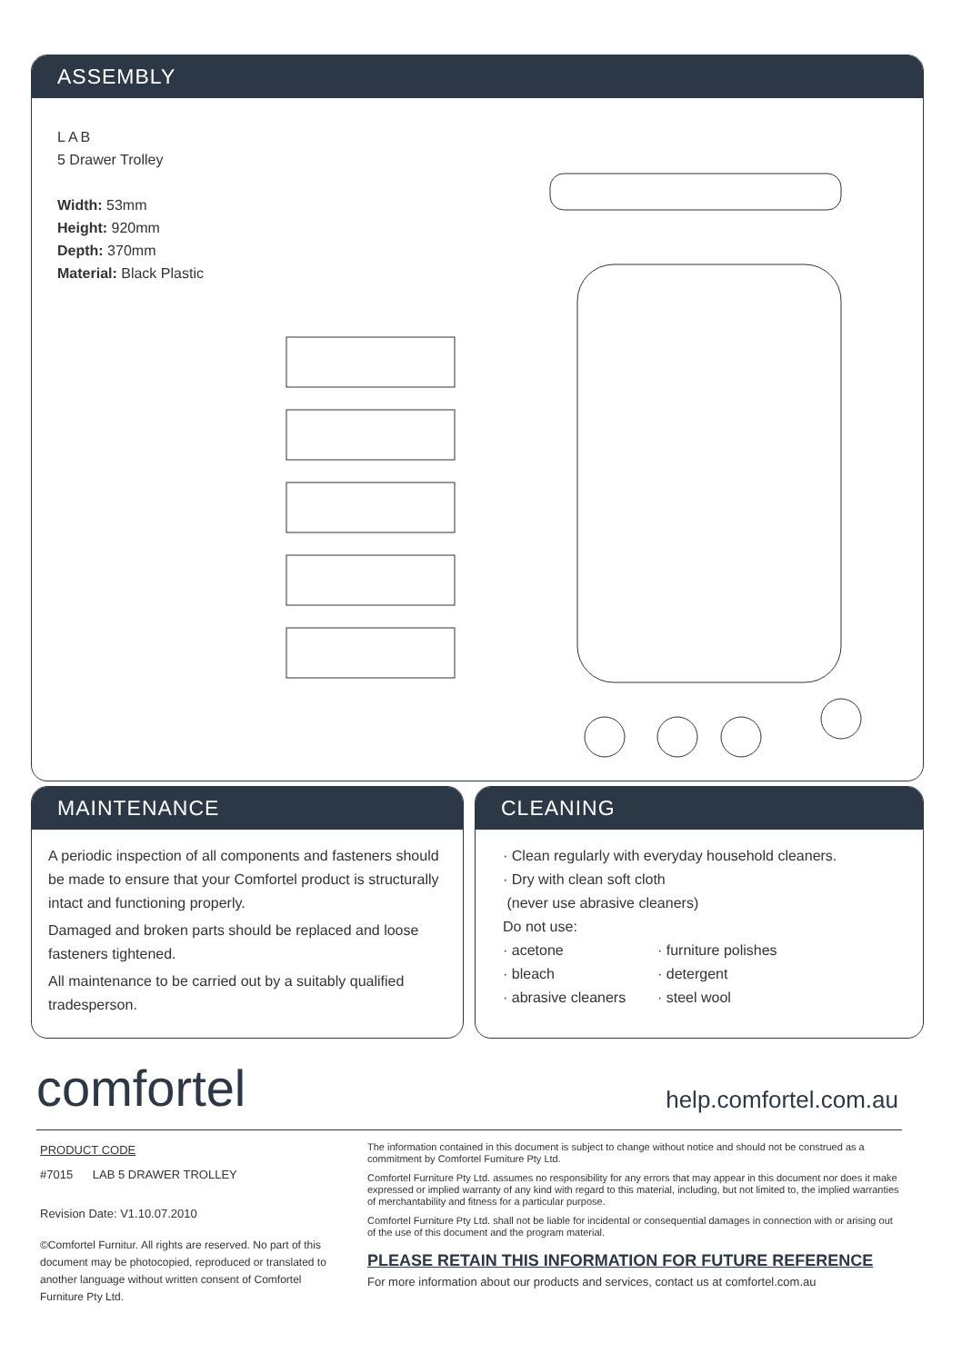ASSEMBLY
LAB
5 Drawer Trolley
Width: 53mm
Height: 920mm
Depth: 370mm
Material: Black Plastic
MAINTENANCE
A periodic inspection of all components and fasteners should be made to ensure that your Comfortel product is structurally intact and functioning properly.
Damaged and broken parts should be replaced and loose fasteners tightened.
All maintenance to be carried out by a suitably qualified tradesperson.
CLEANING
· Clean regularly with everyday household cleaners.
· Dry with clean soft cloth
(never use abrasive cleaners)
Do not use:
· acetone
· bleach
· abrasive cleaners
· furniture polishes
· detergent
· steel wool
comfortel help.comfortel.com.au
PRODUCT CODE
#7015 LAB 5 DRAWER TROLLEY
Revision Date: V1.10.07.2010
©Comfortel Furnitur. All rights are reserved. No part of this document may be photocopied, reproduced or translated to another language without written consent of Comfortel Furniture Pty Ltd.
The information contained in this document is subject to change without notice and should not be construed as a commitment by Comfortel Furniture Pty Ltd.
Comfortel Furniture Pty Ltd. assumes no responsibility for any errors that may appear in this document nor does it make expressed or implied warranty of any kind with regard to this material, including, but not limited to, the implied warranties of merchantability and fitness for a particular purpose.
Comfortel Furniture Pty Ltd. shall not be liable for incidental or consequential damages in connection with or arising out of the use of this document and the program material.
PLEASE RETAIN THIS INFORMATION FOR FUTURE REFERENCE
For more information about our products and services, contact us at comfortel.com.au